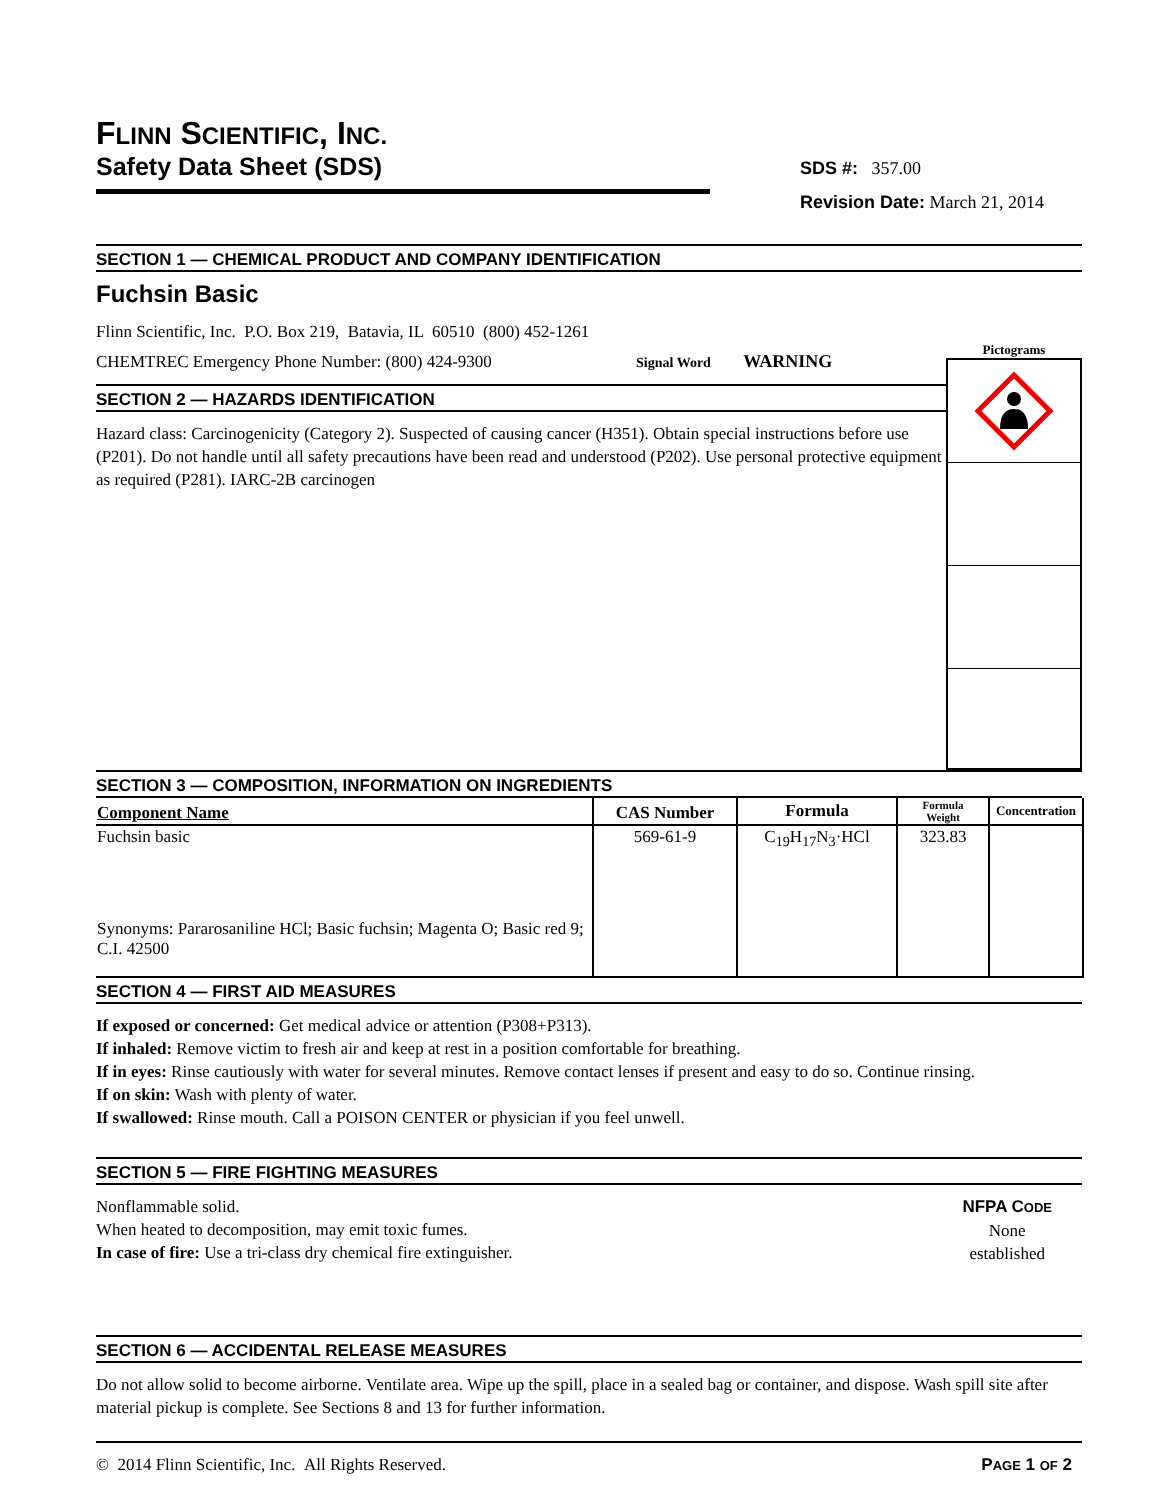FLINN SCIENTIFIC, INC.
Safety Data Sheet (SDS)
SDS #: 357.00
Revision Date: March 21, 2014
SECTION 1 — CHEMICAL PRODUCT AND COMPANY IDENTIFICATION
Fuchsin Basic
Flinn Scientific, Inc. P.O. Box 219, Batavia, IL 60510 (800) 452-1261
CHEMTREC Emergency Phone Number: (800) 424-9300 Signal Word WARNING
SECTION 2 — HAZARDS IDENTIFICATION
Hazard class: Carcinogenicity (Category 2). Suspected of causing cancer (H351). Obtain special instructions before use (P201). Do not handle until all safety precautions have been read and understood (P202). Use personal protective equipment as required (P281). IARC-2B carcinogen
Pictograms
SECTION 3 — COMPOSITION, INFORMATION ON INGREDIENTS
| Component Name | CAS Number | Formula | Formula Weight | Concentration |
| --- | --- | --- | --- | --- |
| Fuchsin basic Synonyms: Pararosaniline HCl; Basic fuchsin; Magenta O; Basic red 9; C.I. 42500 | 569-61-9 | C<sub>19</sub>H<sub>17</sub>N<sub>3</sub>·HCl | 323.83 | |
SECTION 4 — FIRST AID MEASURES
If exposed or concerned: Get medical advice or attention (P308+P313).
If inhaled: Remove victim to fresh air and keep at rest in a position comfortable for breathing.
If in eyes: Rinse cautiously with water for several minutes. Remove contact lenses if present and easy to do so. Continue rinsing.
If on skin: Wash with plenty of water.
If swallowed: Rinse mouth. Call a POISON CENTER or physician if you feel unwell.
SECTION 5 — FIRE FIGHTING MEASURES
Nonflammable solid.
When heated to decomposition, may emit toxic fumes.
In case of fire: Use a tri-class dry chemical fire extinguisher.
NFPA CODE
None
established
SECTION 6 — ACCIDENTAL RELEASE MEASURES
Do not allow solid to become airborne. Ventilate area. Wipe up the spill, place in a sealed bag or container, and dispose. Wash spill site after material pickup is complete. See Sections 8 and 13 for further information.
© 2014 Flinn Scientific, Inc. All Rights Reserved.
PAGE 1 OF 2